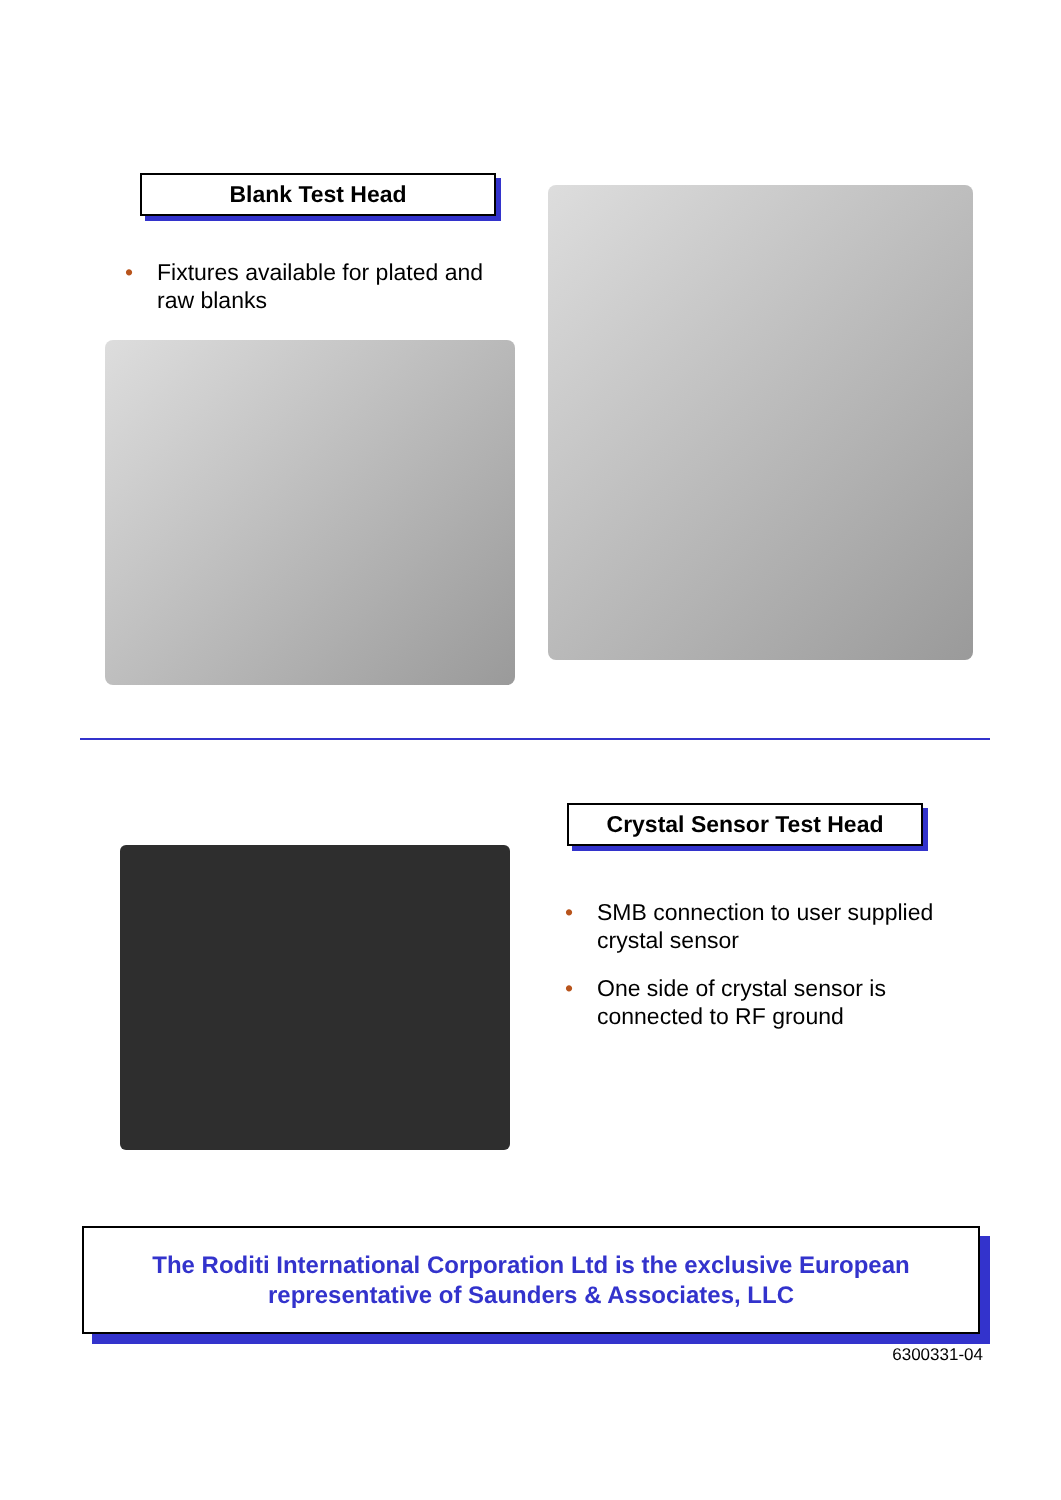Blank Test Head
• Fixtures available for plated and raw blanks
Crystal Sensor Test Head
• SMB connection to user supplied crystal sensor
• One side of crystal sensor is connected to RF ground
The Roditi International Corporation Ltd is the exclusive European
representative of Saunders & Associates, LLC
6300331-04